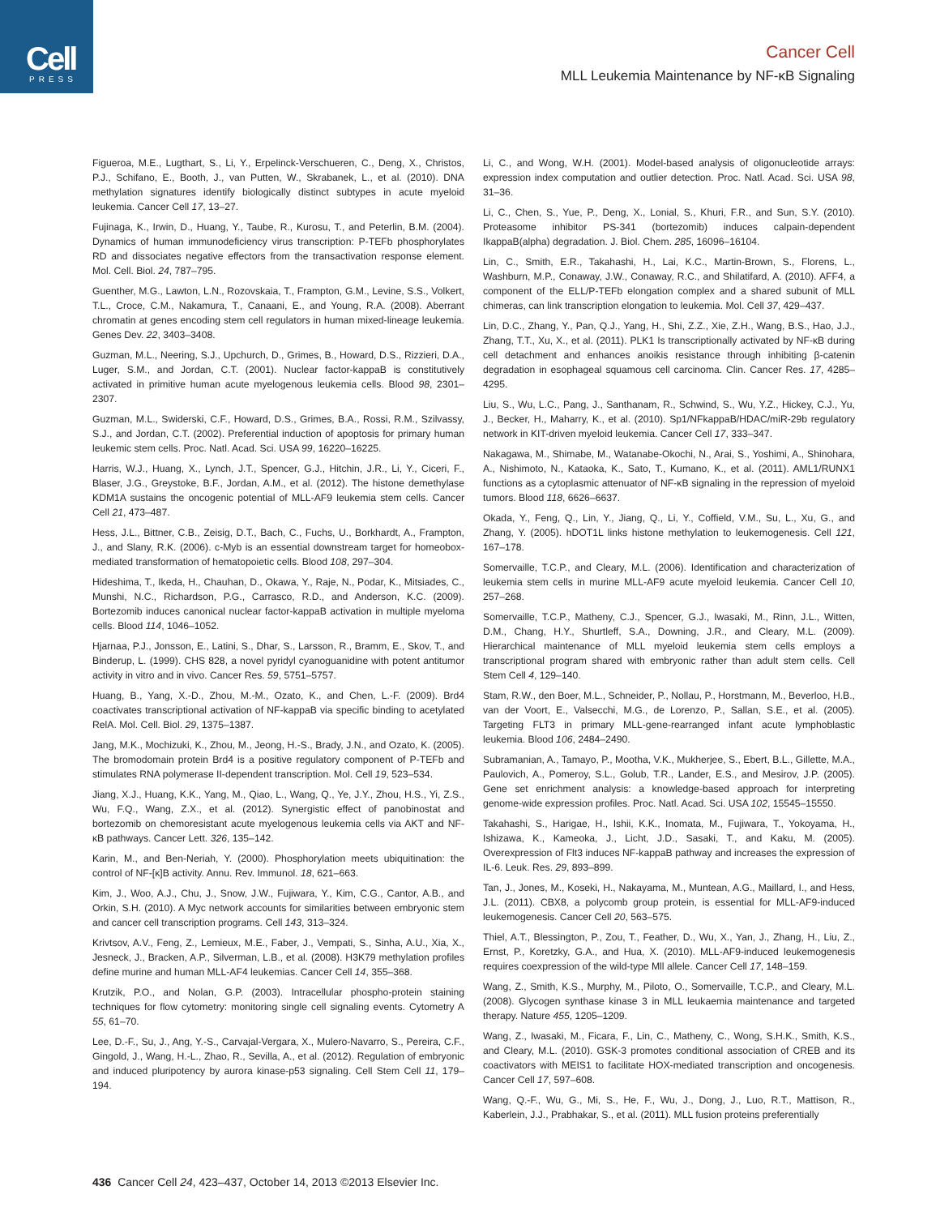Cell
PRESS
Cancer Cell
MLL Leukemia Maintenance by NF-κB Signaling
Figueroa, M.E., Lugthart, S., Li, Y., Erpelinck-Verschueren, C., Deng, X., Christos, P.J., Schifano, E., Booth, J., van Putten, W., Skrabanek, L., et al. (2010). DNA methylation signatures identify biologically distinct subtypes in acute myeloid leukemia. Cancer Cell 17, 13–27.
Fujinaga, K., Irwin, D., Huang, Y., Taube, R., Kurosu, T., and Peterlin, B.M. (2004). Dynamics of human immunodeficiency virus transcription: P-TEFb phosphorylates RD and dissociates negative effectors from the transactivation response element. Mol. Cell. Biol. 24, 787–795.
Guenther, M.G., Lawton, L.N., Rozovskaia, T., Frampton, G.M., Levine, S.S., Volkert, T.L., Croce, C.M., Nakamura, T., Canaani, E., and Young, R.A. (2008). Aberrant chromatin at genes encoding stem cell regulators in human mixed-lineage leukemia. Genes Dev. 22, 3403–3408.
Guzman, M.L., Neering, S.J., Upchurch, D., Grimes, B., Howard, D.S., Rizzieri, D.A., Luger, S.M., and Jordan, C.T. (2001). Nuclear factor-kappaB is constitutively activated in primitive human acute myelogenous leukemia cells. Blood 98, 2301–2307.
Guzman, M.L., Swiderski, C.F., Howard, D.S., Grimes, B.A., Rossi, R.M., Szilvassy, S.J., and Jordan, C.T. (2002). Preferential induction of apoptosis for primary human leukemic stem cells. Proc. Natl. Acad. Sci. USA 99, 16220–16225.
Harris, W.J., Huang, X., Lynch, J.T., Spencer, G.J., Hitchin, J.R., Li, Y., Ciceri, F., Blaser, J.G., Greystoke, B.F., Jordan, A.M., et al. (2012). The histone demethylase KDM1A sustains the oncogenic potential of MLL-AF9 leukemia stem cells. Cancer Cell 21, 473–487.
Hess, J.L., Bittner, C.B., Zeisig, D.T., Bach, C., Fuchs, U., Borkhardt, A., Frampton, J., and Slany, R.K. (2006). c-Myb is an essential downstream target for homeobox-mediated transformation of hematopoietic cells. Blood 108, 297–304.
Hideshima, T., Ikeda, H., Chauhan, D., Okawa, Y., Raje, N., Podar, K., Mitsiades, C., Munshi, N.C., Richardson, P.G., Carrasco, R.D., and Anderson, K.C. (2009). Bortezomib induces canonical nuclear factor-kappaB activation in multiple myeloma cells. Blood 114, 1046–1052.
Hjarnaa, P.J., Jonsson, E., Latini, S., Dhar, S., Larsson, R., Bramm, E., Skov, T., and Binderup, L. (1999). CHS 828, a novel pyridyl cyanoguanidine with potent antitumor activity in vitro and in vivo. Cancer Res. 59, 5751–5757.
Huang, B., Yang, X.-D., Zhou, M.-M., Ozato, K., and Chen, L.-F. (2009). Brd4 coactivates transcriptional activation of NF-kappaB via specific binding to acetylated RelA. Mol. Cell. Biol. 29, 1375–1387.
Jang, M.K., Mochizuki, K., Zhou, M., Jeong, H.-S., Brady, J.N., and Ozato, K. (2005). The bromodomain protein Brd4 is a positive regulatory component of P-TEFb and stimulates RNA polymerase II-dependent transcription. Mol. Cell 19, 523–534.
Jiang, X.J., Huang, K.K., Yang, M., Qiao, L., Wang, Q., Ye, J.Y., Zhou, H.S., Yi, Z.S., Wu, F.Q., Wang, Z.X., et al. (2012). Synergistic effect of panobinostat and bortezomib on chemoresistant acute myelogenous leukemia cells via AKT and NF-κB pathways. Cancer Lett. 326, 135–142.
Karin, M., and Ben-Neriah, Y. (2000). Phosphorylation meets ubiquitination: the control of NF-[κ]B activity. Annu. Rev. Immunol. 18, 621–663.
Kim, J., Woo, A.J., Chu, J., Snow, J.W., Fujiwara, Y., Kim, C.G., Cantor, A.B., and Orkin, S.H. (2010). A Myc network accounts for similarities between embryonic stem and cancer cell transcription programs. Cell 143, 313–324.
Krivtsov, A.V., Feng, Z., Lemieux, M.E., Faber, J., Vempati, S., Sinha, A.U., Xia, X., Jesneck, J., Bracken, A.P., Silverman, L.B., et al. (2008). H3K79 methylation profiles define murine and human MLL-AF4 leukemias. Cancer Cell 14, 355–368.
Krutzik, P.O., and Nolan, G.P. (2003). Intracellular phospho-protein staining techniques for flow cytometry: monitoring single cell signaling events. Cytometry A 55, 61–70.
Lee, D.-F., Su, J., Ang, Y.-S., Carvajal-Vergara, X., Mulero-Navarro, S., Pereira, C.F., Gingold, J., Wang, H.-L., Zhao, R., Sevilla, A., et al. (2012). Regulation of embryonic and induced pluripotency by aurora kinase-p53 signaling. Cell Stem Cell 11, 179–194.
Li, C., and Wong, W.H. (2001). Model-based analysis of oligonucleotide arrays: expression index computation and outlier detection. Proc. Natl. Acad. Sci. USA 98, 31–36.
Li, C., Chen, S., Yue, P., Deng, X., Lonial, S., Khuri, F.R., and Sun, S.Y. (2010). Proteasome inhibitor PS-341 (bortezomib) induces calpain-dependent IkappaB(alpha) degradation. J. Biol. Chem. 285, 16096–16104.
Lin, C., Smith, E.R., Takahashi, H., Lai, K.C., Martin-Brown, S., Florens, L., Washburn, M.P., Conaway, J.W., Conaway, R.C., and Shilatifard, A. (2010). AFF4, a component of the ELL/P-TEFb elongation complex and a shared subunit of MLL chimeras, can link transcription elongation to leukemia. Mol. Cell 37, 429–437.
Lin, D.C., Zhang, Y., Pan, Q.J., Yang, H., Shi, Z.Z., Xie, Z.H., Wang, B.S., Hao, J.J., Zhang, T.T., Xu, X., et al. (2011). PLK1 Is transcriptionally activated by NF-κB during cell detachment and enhances anoikis resistance through inhibiting β-catenin degradation in esophageal squamous cell carcinoma. Clin. Cancer Res. 17, 4285–4295.
Liu, S., Wu, L.C., Pang, J., Santhanam, R., Schwind, S., Wu, Y.Z., Hickey, C.J., Yu, J., Becker, H., Maharry, K., et al. (2010). Sp1/NFkappaB/HDAC/miR-29b regulatory network in KIT-driven myeloid leukemia. Cancer Cell 17, 333–347.
Nakagawa, M., Shimabe, M., Watanabe-Okochi, N., Arai, S., Yoshimi, A., Shinohara, A., Nishimoto, N., Kataoka, K., Sato, T., Kumano, K., et al. (2011). AML1/RUNX1 functions as a cytoplasmic attenuator of NF-κB signaling in the repression of myeloid tumors. Blood 118, 6626–6637.
Okada, Y., Feng, Q., Lin, Y., Jiang, Q., Li, Y., Coffield, V.M., Su, L., Xu, G., and Zhang, Y. (2005). hDOT1L links histone methylation to leukemogenesis. Cell 121, 167–178.
Somervaille, T.C.P., and Cleary, M.L. (2006). Identification and characterization of leukemia stem cells in murine MLL-AF9 acute myeloid leukemia. Cancer Cell 10, 257–268.
Somervaille, T.C.P., Matheny, C.J., Spencer, G.J., Iwasaki, M., Rinn, J.L., Witten, D.M., Chang, H.Y., Shurtleff, S.A., Downing, J.R., and Cleary, M.L. (2009). Hierarchical maintenance of MLL myeloid leukemia stem cells employs a transcriptional program shared with embryonic rather than adult stem cells. Cell Stem Cell 4, 129–140.
Stam, R.W., den Boer, M.L., Schneider, P., Nollau, P., Horstmann, M., Beverloo, H.B., van der Voort, E., Valsecchi, M.G., de Lorenzo, P., Sallan, S.E., et al. (2005). Targeting FLT3 in primary MLL-gene-rearranged infant acute lymphoblastic leukemia. Blood 106, 2484–2490.
Subramanian, A., Tamayo, P., Mootha, V.K., Mukherjee, S., Ebert, B.L., Gillette, M.A., Paulovich, A., Pomeroy, S.L., Golub, T.R., Lander, E.S., and Mesirov, J.P. (2005). Gene set enrichment analysis: a knowledge-based approach for interpreting genome-wide expression profiles. Proc. Natl. Acad. Sci. USA 102, 15545–15550.
Takahashi, S., Harigae, H., Ishii, K.K., Inomata, M., Fujiwara, T., Yokoyama, H., Ishizawa, K., Kameoka, J., Licht, J.D., Sasaki, T., and Kaku, M. (2005). Overexpression of Flt3 induces NF-kappaB pathway and increases the expression of IL-6. Leuk. Res. 29, 893–899.
Tan, J., Jones, M., Koseki, H., Nakayama, M., Muntean, A.G., Maillard, I., and Hess, J.L. (2011). CBX8, a polycomb group protein, is essential for MLL-AF9-induced leukemogenesis. Cancer Cell 20, 563–575.
Thiel, A.T., Blessington, P., Zou, T., Feather, D., Wu, X., Yan, J., Zhang, H., Liu, Z., Ernst, P., Koretzky, G.A., and Hua, X. (2010). MLL-AF9-induced leukemogenesis requires coexpression of the wild-type Mll allele. Cancer Cell 17, 148–159.
Wang, Z., Smith, K.S., Murphy, M., Piloto, O., Somervaille, T.C.P., and Cleary, M.L. (2008). Glycogen synthase kinase 3 in MLL leukaemia maintenance and targeted therapy. Nature 455, 1205–1209.
Wang, Z., Iwasaki, M., Ficara, F., Lin, C., Matheny, C., Wong, S.H.K., Smith, K.S., and Cleary, M.L. (2010). GSK-3 promotes conditional association of CREB and its coactivators with MEIS1 to facilitate HOX-mediated transcription and oncogenesis. Cancer Cell 17, 597–608.
Wang, Q.-F., Wu, G., Mi, S., He, F., Wu, J., Dong, J., Luo, R.T., Mattison, R., Kaberlein, J.J., Prabhakar, S., et al. (2011). MLL fusion proteins preferentially
436 Cancer Cell 24, 423–437, October 14, 2013 ©2013 Elsevier Inc.